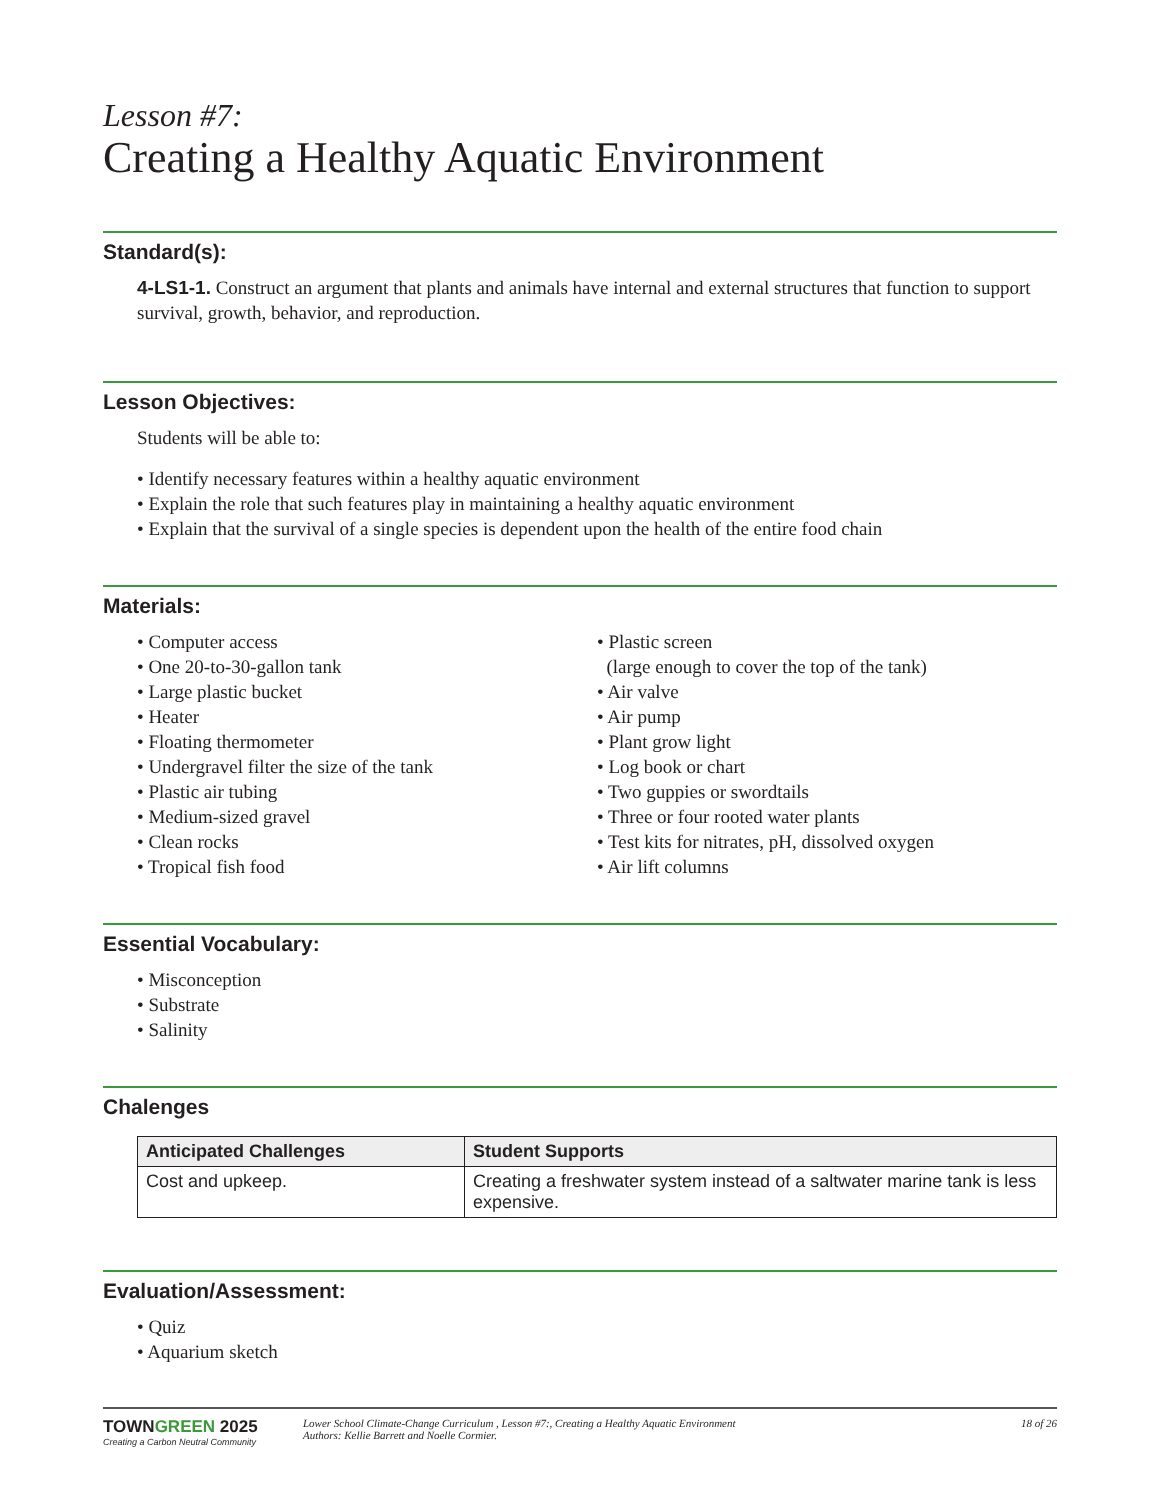Lesson #7:
Creating a Healthy Aquatic Environment
Standard(s):
4-LS1-1. Construct an argument that plants and animals have internal and external structures that function to support survival, growth, behavior, and reproduction.
Lesson Objectives:
Students will be able to:
• Identify necessary features within a healthy aquatic environment
• Explain the role that such features play in maintaining a healthy aquatic environment
• Explain that the survival of a single species is dependent upon the health of the entire food chain
Materials:
• Computer access
• One 20-to-30-gallon tank
• Large plastic bucket
• Heater
• Floating thermometer
• Undergravel filter the size of the tank
• Plastic air tubing
• Medium-sized gravel
• Clean rocks
• Tropical fish food
• Plastic screen
(large enough to cover the top of the tank)
• Air valve
• Air pump
• Plant grow light
• Log book or chart
• Two guppies or swordtails
• Three or four rooted water plants
• Test kits for nitrates, pH, dissolved oxygen
• Air lift columns
Essential Vocabulary:
• Misconception
• Substrate
• Salinity
Chalenges
| Anticipated Challenges | Student Supports |
| --- | --- |
| Cost and upkeep. | Creating a freshwater system instead of a saltwater marine tank is less expensive. |
Evaluation/Assessment:
• Quiz
• Aquarium sketch
TOWNGREEN 2025
Creating a Carbon Neutral Community
Lower School Climate-Change Curriculum , Lesson #7:, Creating a Healthy Aquatic Environment
Authors: Kellie Barrett and Noelle Cormier.
18 of 26